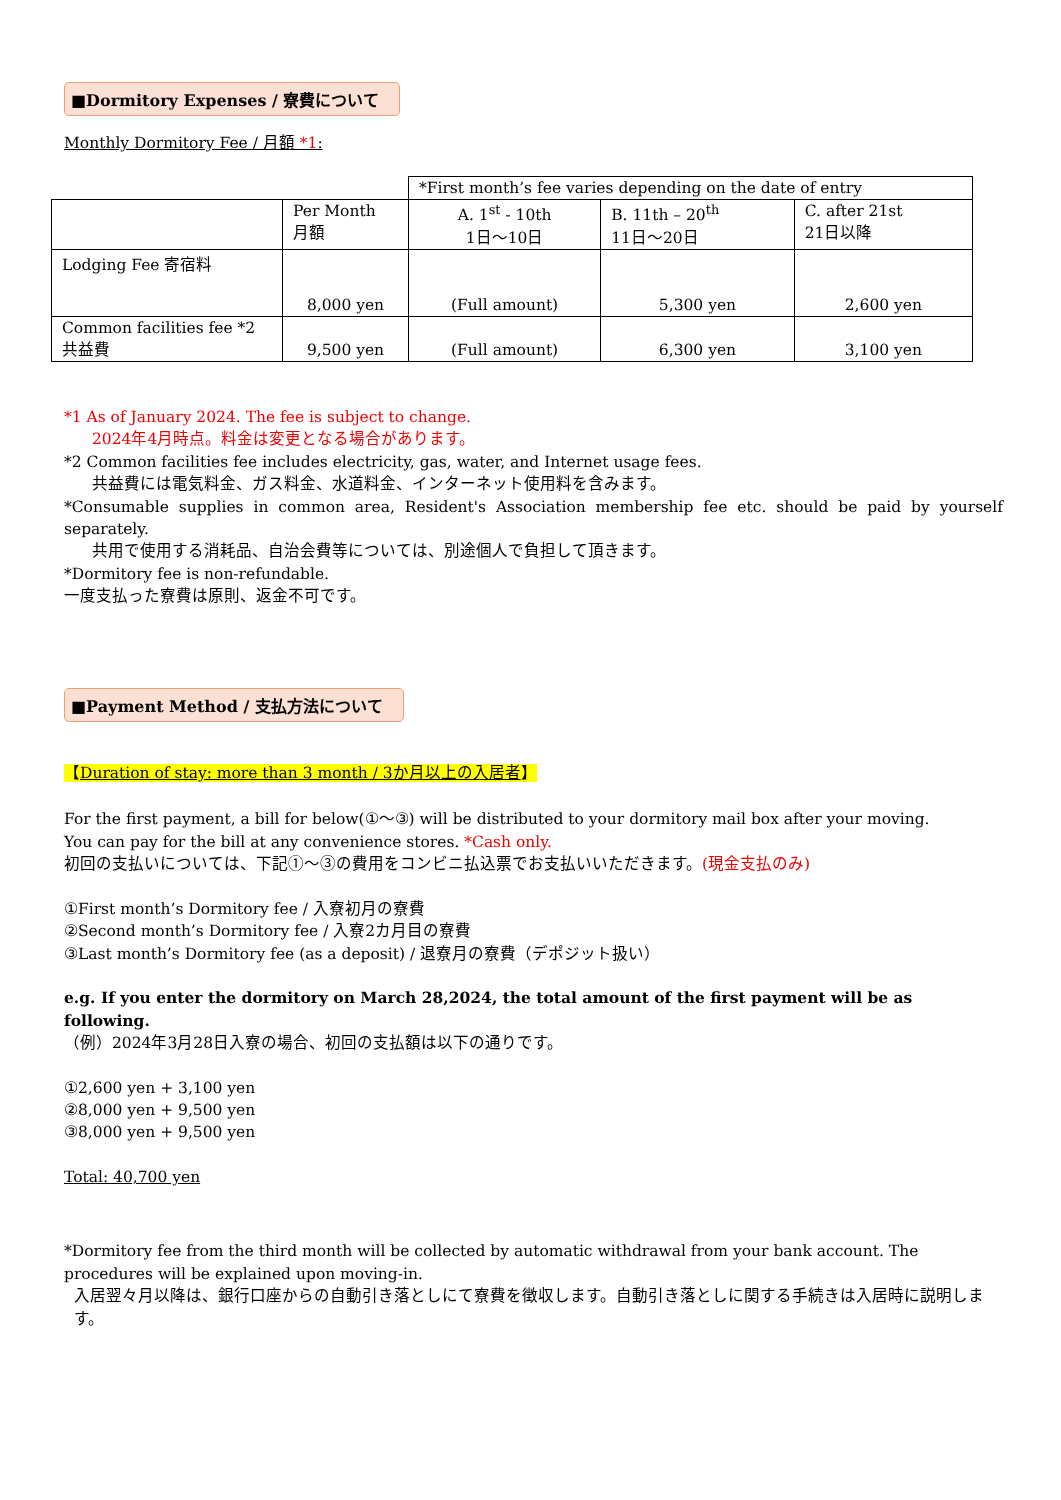■Dormitory Expenses / 寮費について
Monthly Dormitory Fee / 月額 *1:
| | | *First month’s fee varies depending on the date of entry | | |
| | Per Month 月額 | A. 1<sup>st</sup> - 10th 1日～10日 | B. 11th – 20<sup>th</sup> 11日～20日 | C. after 21st 21日以降 |
| Lodging Fee 寄宿料 | 8,000 yen | (Full amount) | 5,300 yen | 2,600 yen |
| Common facilities fee *2 共益費 | 9,500 yen | (Full amount) | 6,300 yen | 3,100 yen |
*1 As of January 2024. The fee is subject to change.
2024年4月時点。料金は変更となる場合があります。
*2 Common facilities fee includes electricity, gas, water, and Internet usage fees.
共益費には電気料金、ガス料金、水道料金、インターネット使用料を含みます。
*Consumable supplies in common area, Resident's Association membership fee etc. should be paid by yourself separately.
共用で使用する消耗品、自治会費等については、別途個人で負担して頂きます。
*Dormitory fee is non-refundable.
一度支払った寮費は原則、返金不可です。
■Payment Method / 支払方法について
【Duration of stay: more than 3 month / 3か月以上の入居者】
For the first payment, a bill for below(①～③) will be distributed to your dormitory mail box after your moving.
You can pay for the bill at any convenience stores. *Cash only.
初回の支払いについては、下記①～③の費用をコンビニ払込票でお支払いいただきます。(現金支払のみ)
①First month’s Dormitory fee / 入寮初月の寮費
②Second month’s Dormitory fee / 入寮2カ月目の寮費
③Last month’s Dormitory fee (as a deposit) / 退寮月の寮費（デポジット扱い）
e.g. If you enter the dormitory on March 28,2024, the total amount of the first payment will be as following.
（例）2024年3月28日入寮の場合、初回の支払額は以下の通りです。
①2,600 yen + 3,100 yen
②8,000 yen + 9,500 yen
③8,000 yen + 9,500 yen
Total: 40,700 yen
*Dormitory fee from the third month will be collected by automatic withdrawal from your bank account. The procedures will be explained upon moving-in.
入居翌々月以降は、銀行口座からの自動引き落としにて寮費を徴収します。自動引き落としに関する手続きは入居時に説明します。